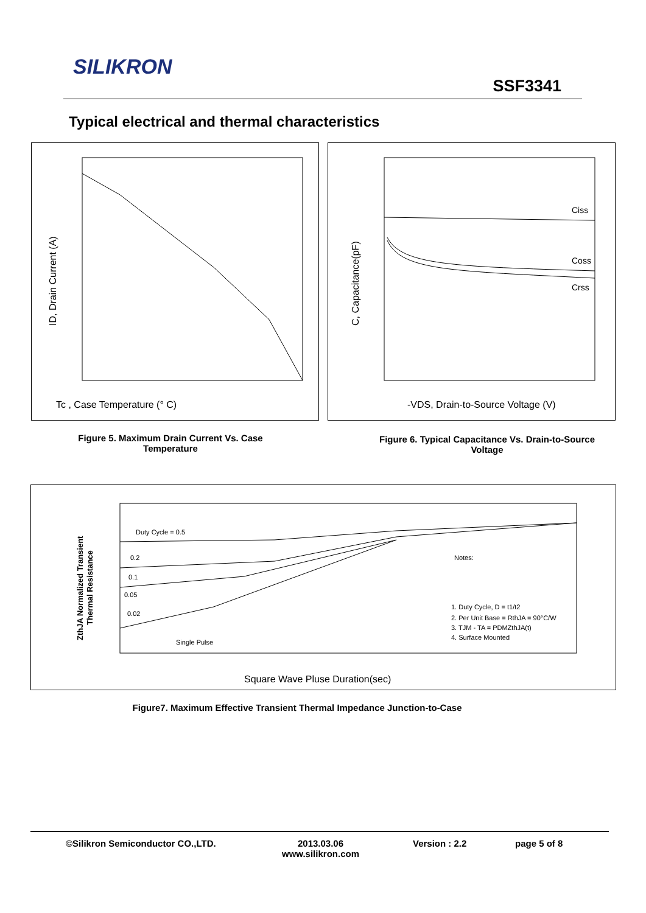SILIKRON
SSF3341
Typical electrical and thermal characteristics
Tc , Case Temperature (° C)
ID, Drain Current (A)
Ciss
Coss
Crss
-VDS, Drain-to-Source Voltage (V)
C, Capacitance(pF)
Figure 5. Maximum Drain Current Vs. Case
Temperature
Figure 6. Typical Capacitance Vs. Drain-to-Source
Voltage
Duty Cycle = 0.5
0.2
0.1
0.05
0.02
Single Pulse
Notes:
1. Duty Cycle, D = t1/t2
2. Per Unit Base = RthJA = 90°C/W
3. TJM - TA = PDMZthJA(t)
4. Surface Mounted
Square Wave Pluse Duration(sec)
ZthJA Normalized Transient
Thermal Resistance
Figure7. Maximum Effective Transient Thermal Impedance Junction-to-Case
©Silikron Semiconductor CO.,LTD. 2013.03.06
www.silikron.com
Version : 2.2 page 5 of 8